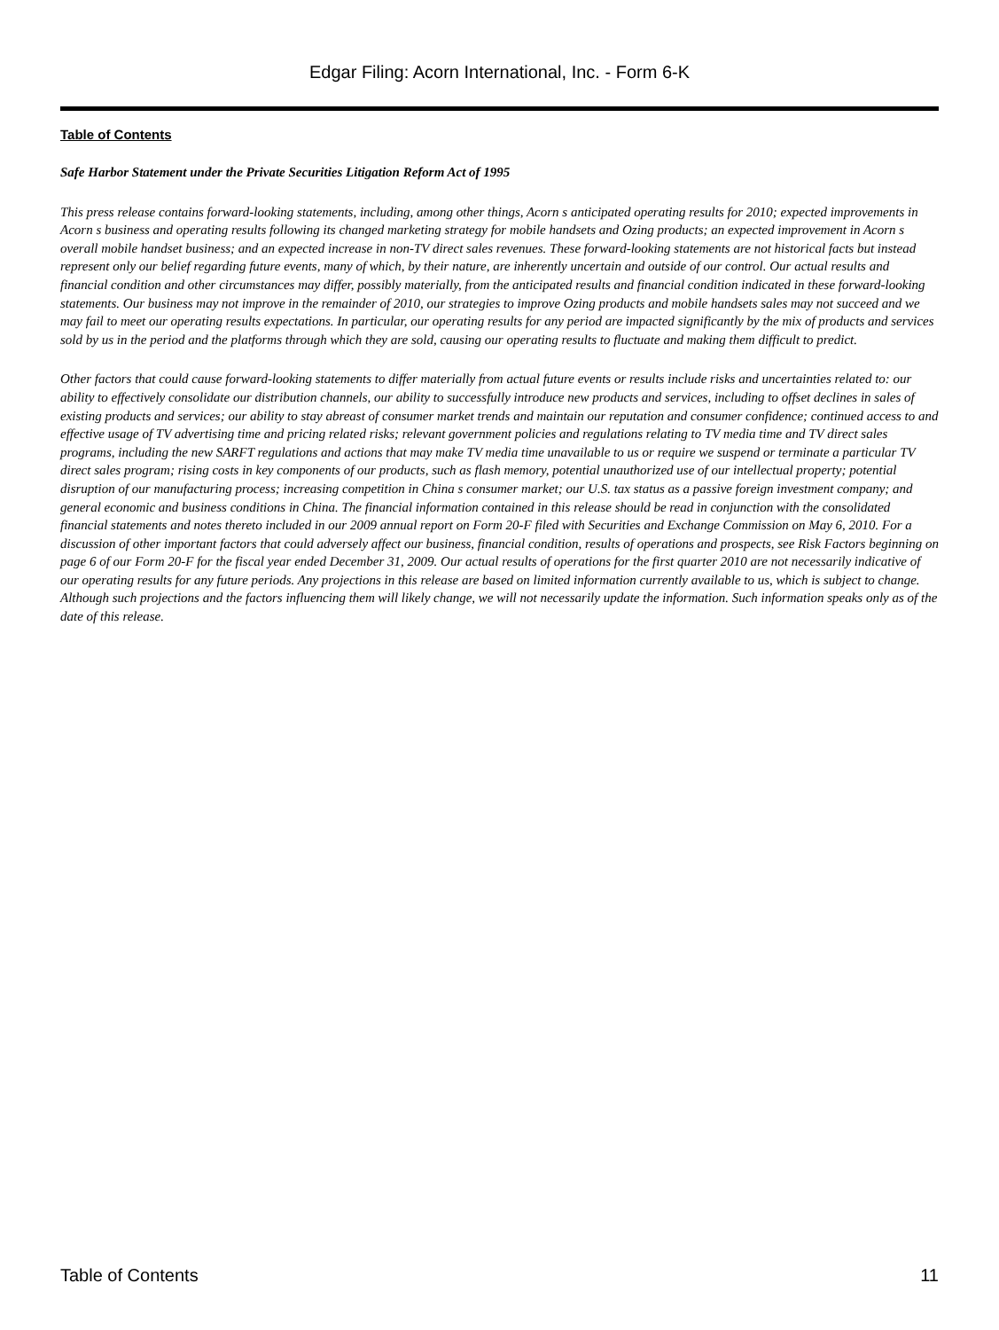Edgar Filing: Acorn International, Inc. - Form 6-K
Table of Contents
Safe Harbor Statement under the Private Securities Litigation Reform Act of 1995
This press release contains forward-looking statements, including, among other things, Acorn s anticipated operating results for 2010; expected improvements in Acorn s business and operating results following its changed marketing strategy for mobile handsets and Ozing products; an expected improvement in Acorn s overall mobile handset business; and an expected increase in non-TV direct sales revenues. These forward-looking statements are not historical facts but instead represent only our belief regarding future events, many of which, by their nature, are inherently uncertain and outside of our control. Our actual results and financial condition and other circumstances may differ, possibly materially, from the anticipated results and financial condition indicated in these forward-looking statements. Our business may not improve in the remainder of 2010, our strategies to improve Ozing products and mobile handsets sales may not succeed and we may fail to meet our operating results expectations. In particular, our operating results for any period are impacted significantly by the mix of products and services sold by us in the period and the platforms through which they are sold, causing our operating results to fluctuate and making them difficult to predict.
Other factors that could cause forward-looking statements to differ materially from actual future events or results include risks and uncertainties related to: our ability to effectively consolidate our distribution channels, our ability to successfully introduce new products and services, including to offset declines in sales of existing products and services; our ability to stay abreast of consumer market trends and maintain our reputation and consumer confidence; continued access to and effective usage of TV advertising time and pricing related risks; relevant government policies and regulations relating to TV media time and TV direct sales programs, including the new SARFT regulations and actions that may make TV media time unavailable to us or require we suspend or terminate a particular TV direct sales program; rising costs in key components of our products, such as flash memory, potential unauthorized use of our intellectual property; potential disruption of our manufacturing process; increasing competition in China s consumer market; our U.S. tax status as a passive foreign investment company; and general economic and business conditions in China. The financial information contained in this release should be read in conjunction with the consolidated financial statements and notes thereto included in our 2009 annual report on Form 20-F filed with Securities and Exchange Commission on May 6, 2010. For a discussion of other important factors that could adversely affect our business, financial condition, results of operations and prospects, see Risk Factors beginning on page 6 of our Form 20-F for the fiscal year ended December 31, 2009. Our actual results of operations for the first quarter 2010 are not necessarily indicative of our operating results for any future periods. Any projections in this release are based on limited information currently available to us, which is subject to change. Although such projections and the factors influencing them will likely change, we will not necessarily update the information. Such information speaks only as of the date of this release.
Table of Contents 11